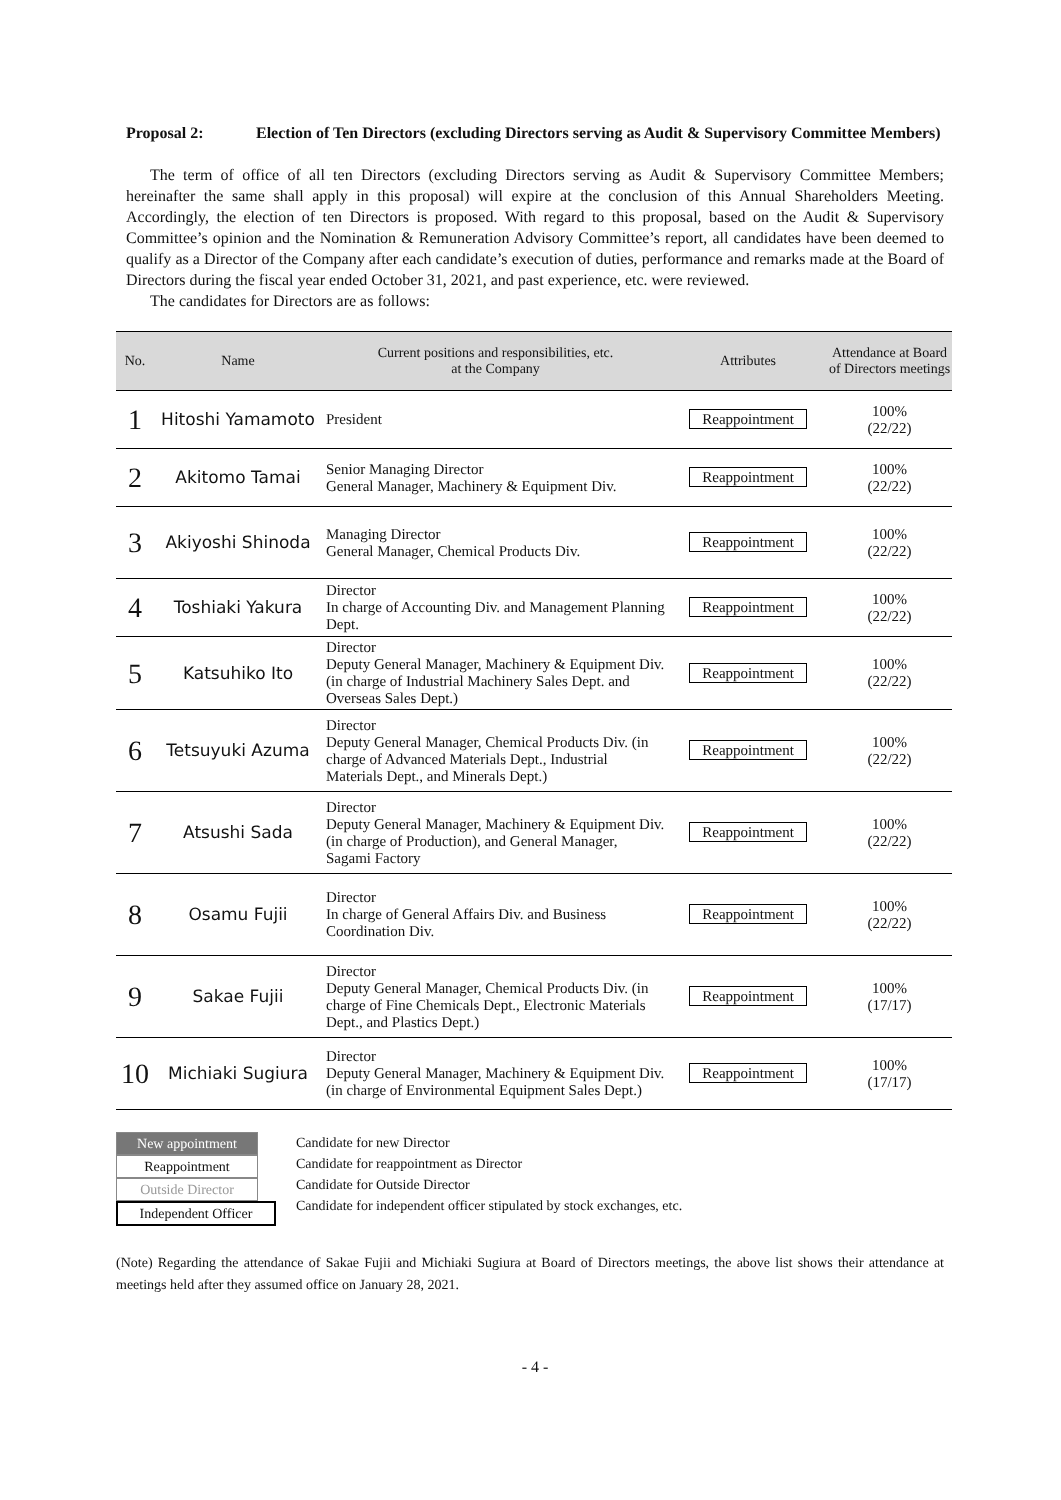Proposal 2: Election of Ten Directors (excluding Directors serving as Audit & Supervisory Committee Members)
The term of office of all ten Directors (excluding Directors serving as Audit & Supervisory Committee Members; hereinafter the same shall apply in this proposal) will expire at the conclusion of this Annual Shareholders Meeting. Accordingly, the election of ten Directors is proposed. With regard to this proposal, based on the Audit & Supervisory Committee’s opinion and the Nomination & Remuneration Advisory Committee’s report, all candidates have been deemed to qualify as a Director of the Company after each candidate’s execution of duties, performance and remarks made at the Board of Directors during the fiscal year ended October 31, 2021, and past experience, etc. were reviewed.
The candidates for Directors are as follows:
| No. | Name | Current positions and responsibilities, etc. at the Company | Attributes | Attendance at Board of Directors meetings |
| --- | --- | --- | --- | --- |
| 1 | Hitoshi Yamamoto | President | Reappointment | 100% (22/22) |
| 2 | Akitomo Tamai | Senior Managing Director General Manager, Machinery & Equipment Div. | Reappointment | 100% (22/22) |
| 3 | Akiyoshi Shinoda | Managing Director General Manager, Chemical Products Div. | Reappointment | 100% (22/22) |
| 4 | Toshiaki Yakura | Director In charge of Accounting Div. and Management Planning Dept. | Reappointment | 100% (22/22) |
| 5 | Katsuhiko Ito | Director Deputy General Manager, Machinery & Equipment Div. (in charge of Industrial Machinery Sales Dept. and Overseas Sales Dept.) | Reappointment | 100% (22/22) |
| 6 | Tetsuyuki Azuma | Director Deputy General Manager, Chemical Products Div. (in charge of Advanced Materials Dept., Industrial Materials Dept., and Minerals Dept.) | Reappointment | 100% (22/22) |
| 7 | Atsushi Sada | Director Deputy General Manager, Machinery & Equipment Div. (in charge of Production), and General Manager, Sagami Factory | Reappointment | 100% (22/22) |
| 8 | Osamu Fujii | Director In charge of General Affairs Div. and Business Coordination Div. | Reappointment | 100% (22/22) |
| 9 | Sakae Fujii | Director Deputy General Manager, Chemical Products Div. (in charge of Fine Chemicals Dept., Electronic Materials Dept., and Plastics Dept.) | Reappointment | 100% (17/17) |
| 10 | Michiaki Sugiura | Director Deputy General Manager, Machinery & Equipment Div. (in charge of Environmental Equipment Sales Dept.) | Reappointment | 100% (17/17) |
New appointment
Reappointment
Outside Director
Independent Officer
Candidate for new Director
Candidate for reappointment as Director
Candidate for Outside Director
Candidate for independent officer stipulated by stock exchanges, etc.
(Note) Regarding the attendance of Sakae Fujii and Michiaki Sugiura at Board of Directors meetings, the above list shows their attendance at meetings held after they assumed office on January 28, 2021.
- 4 -